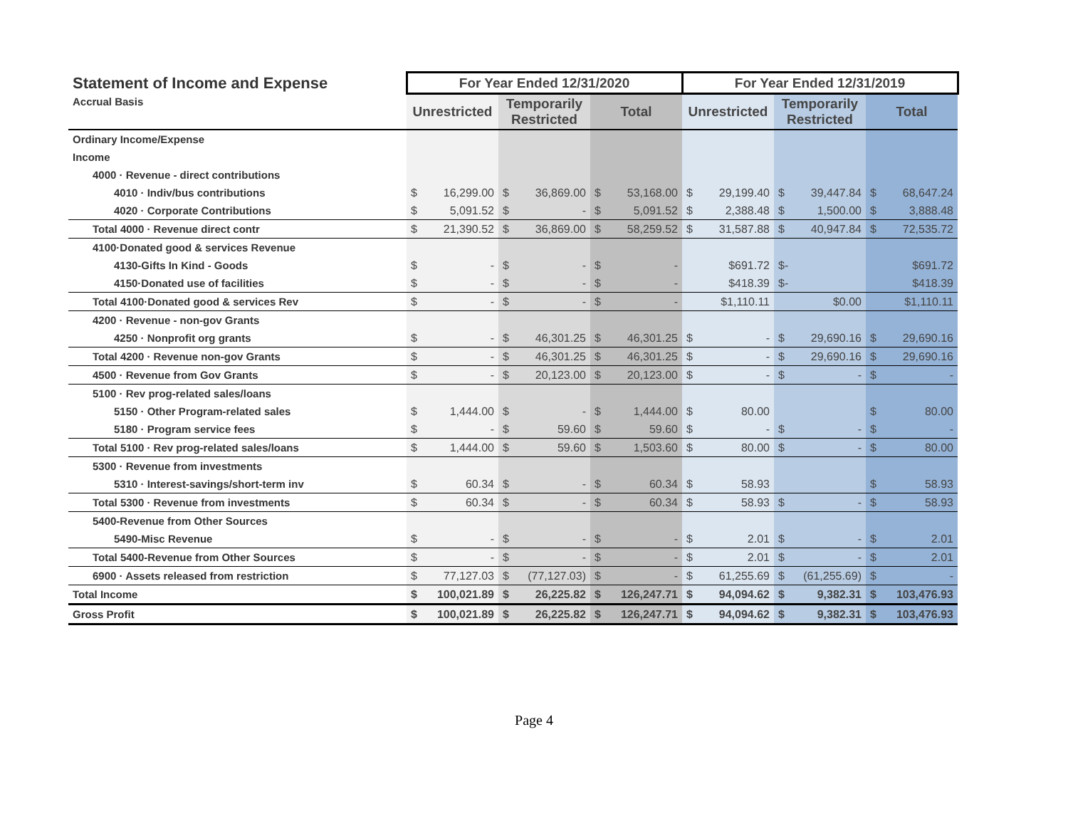| Statement of Income and Expense | For Year Ended 12/31/2020 | | | | | | For Year Ended 12/31/2019 | | | | | |
| --- | --- | --- | --- | --- | --- | --- | --- | --- | --- | --- | --- | --- |
| Accrual Basis | Unrestricted | | Temporarily Restricted | | Total | | Unrestricted | | Temporarily Restricted | | Total | |
| Ordinary Income/Expense | | | | | | | | | | | | |
| Income | | | | | | | | | | | | |
| 4000 · Revenue - direct contributions | | | | | | | | | | | | |
| 4010 · Indiv/bus contributions | $ | 16,299.00 | $ | 36,869.00 | $ | 53,168.00 | $ | 29,199.40 | $ | 39,447.84 | $ | 68,647.24 |
| 4020 · Corporate Contributions | $ | 5,091.52 | $ | - | $ | 5,091.52 | $ | 2,388.48 | $ | 1,500.00 | $ | 3,888.48 |
| Total 4000 · Revenue direct contr | $ | 21,390.52 | $ | 36,869.00 | $ | 58,259.52 | $ | 31,587.88 | $ | 40,947.84 | $ | 72,535.72 |
| 4100·Donated good & services Revenue | | | | | | | | | | | | |
| 4130-Gifts In Kind - Goods | $ | - | $ | - | $ | - | | $691.72 | $- | | | $691.72 |
| 4150·Donated use of facilities | $ | - | $ | - | $ | - | | $418.39 | $- | | | $418.39 |
| Total 4100·Donated good & services Rev | $ | - | $ | - | $ | - | | $1,110.11 | | $0.00 | | $1,110.11 |
| 4200 · Revenue - non-gov Grants | | | | | | | | | | | | |
| 4250 · Nonprofit org grants | $ | - | $ | 46,301.25 | $ | 46,301.25 | $ | - | $ | 29,690.16 | $ | 29,690.16 |
| Total 4200 · Revenue non-gov Grants | $ | - | $ | 46,301.25 | $ | 46,301.25 | $ | - | $ | 29,690.16 | $ | 29,690.16 |
| 4500 · Revenue from Gov Grants | $ | - | $ | 20,123.00 | $ | 20,123.00 | $ | - | $ | - | $ | - |
| 5100 · Rev prog-related sales/loans | | | | | | | | | | | | |
| 5150 · Other Program-related sales | $ | 1,444.00 | $ | - | $ | 1,444.00 | $ | 80.00 | | | $ | 80.00 |
| 5180 · Program service fees | $ | - | $ | 59.60 | $ | 59.60 | $ | - | $ | - | $ | - |
| Total 5100 · Rev prog-related sales/loans | $ | 1,444.00 | $ | 59.60 | $ | 1,503.60 | $ | 80.00 | $ | - | $ | 80.00 |
| 5300 · Revenue from investments | | | | | | | | | | | | |
| 5310 · Interest-savings/short-term inv | $ | 60.34 | $ | - | $ | 60.34 | $ | 58.93 | | | $ | 58.93 |
| Total 5300 · Revenue from investments | $ | 60.34 | $ | - | $ | 60.34 | $ | 58.93 | $ | - | $ | 58.93 |
| 5400-Revenue from Other Sources | | | | | | | | | | | | |
| 5490-Misc Revenue | $ | - | $ | - | $ | - | $ | 2.01 | $ | - | $ | 2.01 |
| Total 5400-Revenue from Other Sources | $ | - | $ | - | $ | - | $ | 2.01 | $ | - | $ | 2.01 |
| 6900 · Assets released from restriction | $ | 77,127.03 | $ | (77,127.03) | $ | - | $ | 61,255.69 | $ | (61,255.69) | $ | - |
| Total Income | $ | 100,021.89 | $ | 26,225.82 | $ | 126,247.71 | $ | 94,094.62 | $ | 9,382.31 | $ | 103,476.93 |
| Gross Profit | $ | 100,021.89 | $ | 26,225.82 | $ | 126,247.71 | $ | 94,094.62 | $ | 9,382.31 | $ | 103,476.93 |
Page 4